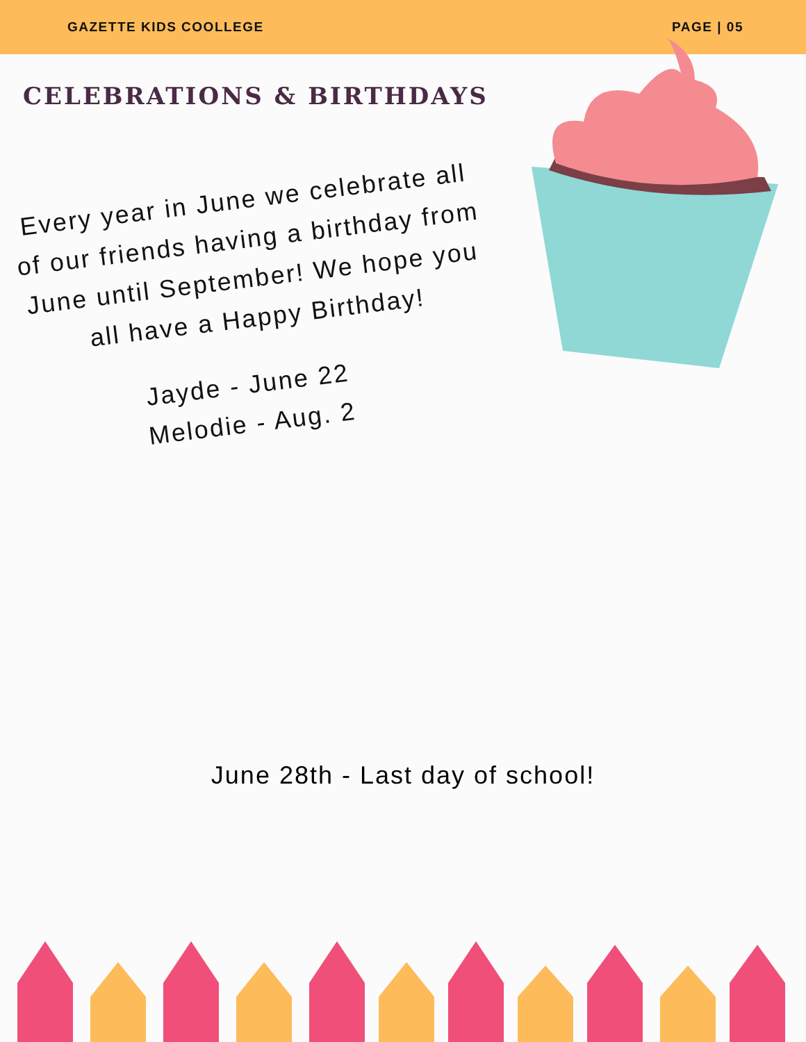GAZETTE KIDS COOLLEGE PAGE | 05
CELEBRATIONS & BIRTHDAYS
Every year in June we celebrate all of our friends having a birthday from June until September! We hope you all have a Happy Birthday!
Jayde - June 22
Melodie - Aug. 2
June 28th - Last day of school!